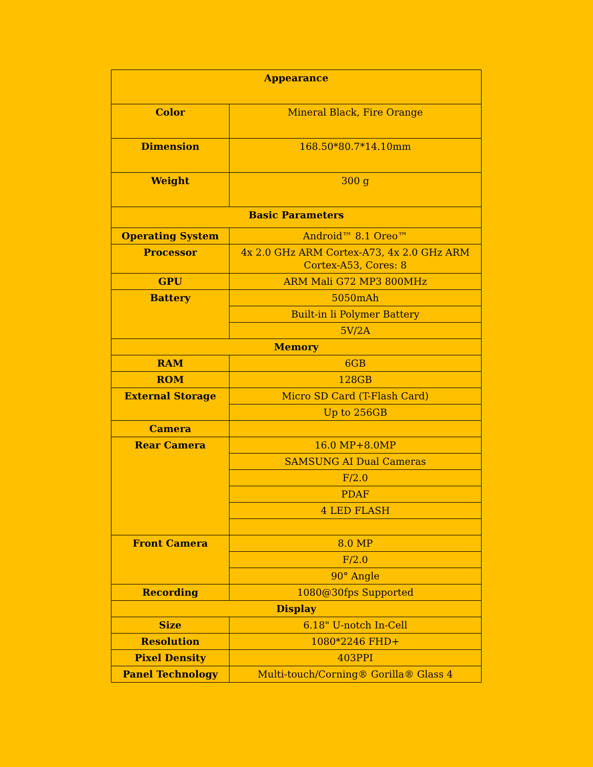| Appearance | |
| --- | --- |
| Color | Mineral Black, Fire Orange |
| Dimension | 168.50*80.7*14.10mm |
| Weight | 300 g |
| Basic Parameters | |
| Operating System | Android™ 8.1 Oreo™ |
| Processor | 4x 2.0 GHz ARM Cortex-A73, 4x 2.0 GHz ARM Cortex-A53, Cores: 8 |
| GPU | ARM Mali G72 MP3 800MHz |
| Battery | 5050mAh |
| | Built-in li Polymer Battery |
| | 5V/2A |
| Memory | |
| RAM | 6GB |
| ROM | 128GB |
| External Storage | Micro SD Card (T-Flash Card) |
| | Up to 256GB |
| Camera | |
| Rear Camera | 16.0 MP+8.0MP |
| | SAMSUNG AI Dual Cameras |
| | F/2.0 |
| | PDAF |
| | 4 LED FLASH |
| Front Camera | 8.0 MP |
| | F/2.0 |
| | 90° Angle |
| Recording | 1080@30fps Supported |
| Display | |
| Size | 6.18" U-notch In-Cell |
| Resolution | 1080*2246 FHD+ |
| Pixel Density | 403PPI |
| Panel Technology | Multi-touch/Corning® Gorilla® Glass 4 |